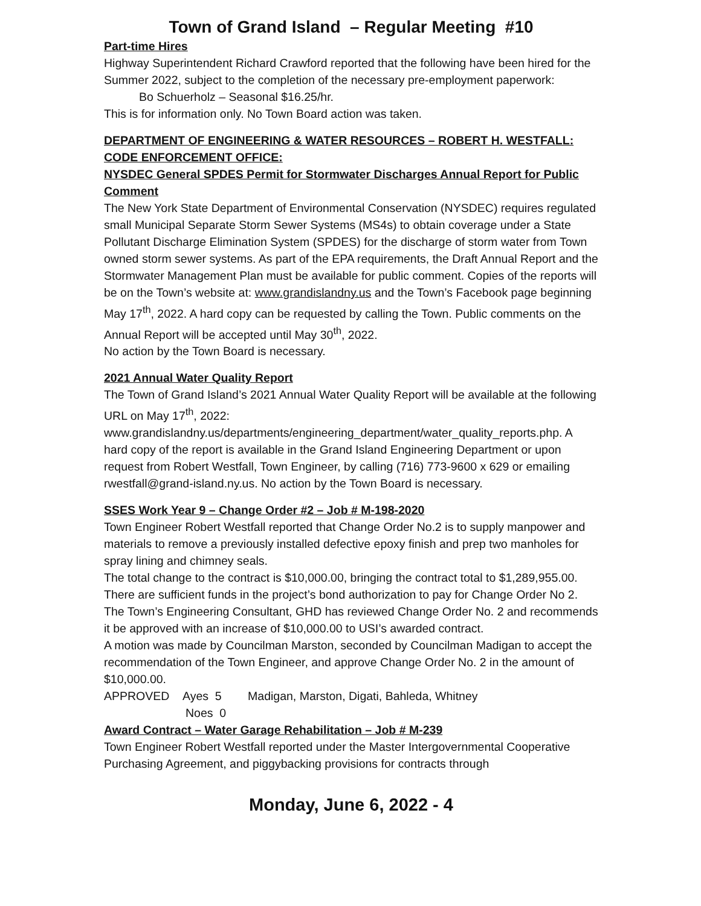Town of Grand Island – Regular Meeting #10
Part-time Hires
Highway Superintendent Richard Crawford reported that the following have been hired for the Summer 2022, subject to the completion of the necessary pre-employment paperwork:
Bo Schuerholz – Seasonal $16.25/hr.
This is for information only. No Town Board action was taken.
DEPARTMENT OF ENGINEERING & WATER RESOURCES – ROBERT H. WESTFALL:
CODE ENFORCEMENT OFFICE:
NYSDEC General SPDES Permit for Stormwater Discharges Annual Report for Public Comment
The New York State Department of Environmental Conservation (NYSDEC) requires regulated small Municipal Separate Storm Sewer Systems (MS4s) to obtain coverage under a State Pollutant Discharge Elimination System (SPDES) for the discharge of storm water from Town owned storm sewer systems. As part of the EPA requirements, the Draft Annual Report and the Stormwater Management Plan must be available for public comment. Copies of the reports will be on the Town’s website at: www.grandislandny.us and the Town’s Facebook page beginning May 17<sup>th</sup>, 2022. A hard copy can be requested by calling the Town. Public comments on the Annual Report will be accepted until May 30<sup>th</sup>, 2022.
No action by the Town Board is necessary.
2021 Annual Water Quality Report
The Town of Grand Island’s 2021 Annual Water Quality Report will be available at the following URL on May 17<sup>th</sup>, 2022: www.grandislandny.us/departments/engineering_department/water_quality_reports.php. A hard copy of the report is available in the Grand Island Engineering Department or upon request from Robert Westfall, Town Engineer, by calling (716) 773-9600 x 629 or emailing rwestfall@grand-island.ny.us. No action by the Town Board is necessary.
SSES Work Year 9 – Change Order #2 – Job # M-198-2020
Town Engineer Robert Westfall reported that Change Order No.2 is to supply manpower and materials to remove a previously installed defective epoxy finish and prep two manholes for spray lining and chimney seals.
The total change to the contract is $10,000.00, bringing the contract total to $1,289,955.00. There are sufficient funds in the project’s bond authorization to pay for Change Order No 2. The Town’s Engineering Consultant, GHD has reviewed Change Order No. 2 and recommends it be approved with an increase of $10,000.00 to USI’s awarded contract.
A motion was made by Councilman Marston, seconded by Councilman Madigan to accept the recommendation of the Town Engineer, and approve Change Order No. 2 in the amount of $10,000.00.
APPROVED Ayes 5 Madigan, Marston, Digati, Bahleda, Whitney
Noes 0
Award Contract – Water Garage Rehabilitation – Job # M-239
Town Engineer Robert Westfall reported under the Master Intergovernmental Cooperative Purchasing Agreement, and piggybacking provisions for contracts through
Monday, June 6, 2022 - 4